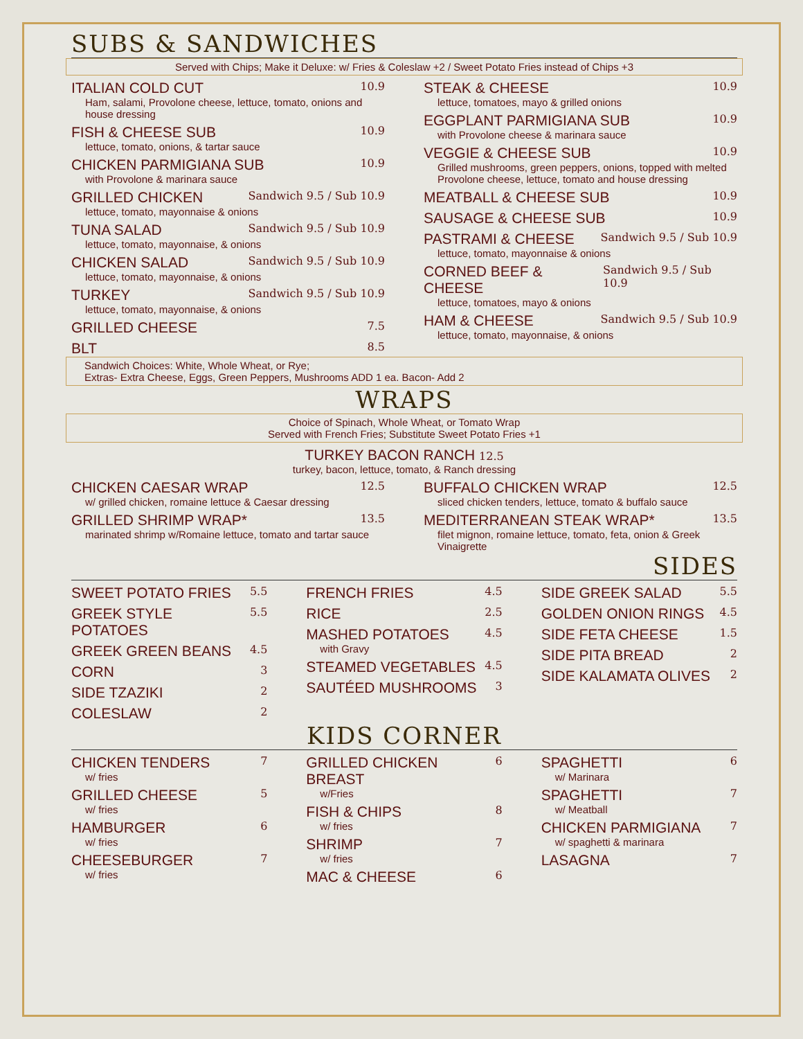SUBS & SANDWICHES
Served with Chips; Make it Deluxe: w/ Fries & Coleslaw +2 / Sweet Potato Fries instead of Chips +3
ITALIAN COLD CUT 10.9
Ham, salami, Provolone cheese, lettuce, tomato, onions and house dressing
FISH & CHEESE SUB 10.9
lettuce, tomato, onions, & tartar sauce
CHICKEN PARMIGIANA SUB 10.9
with Provolone & marinara sauce
GRILLED CHICKEN Sandwich 9.5 / Sub 10.9
lettuce, tomato, mayonnaise & onions
TUNA SALAD Sandwich 9.5 / Sub 10.9
lettuce, tomato, mayonnaise, & onions
CHICKEN SALAD Sandwich 9.5 / Sub 10.9
lettuce, tomato, mayonnaise, & onions
TURKEY Sandwich 9.5 / Sub 10.9
lettuce, tomato, mayonnaise, & onions
GRILLED CHEESE 7.5
BLT 8.5
STEAK & CHEESE 10.9
lettuce, tomatoes, mayo & grilled onions
EGGPLANT PARMIGIANA SUB 10.9
with Provolone cheese & marinara sauce
VEGGIE & CHEESE SUB 10.9
Grilled mushrooms, green peppers, onions, topped with melted Provolone cheese, lettuce, tomato and house dressing
MEATBALL & CHEESE SUB 10.9
SAUSAGE & CHEESE SUB 10.9
PASTRAMI & CHEESE Sandwich 9.5 / Sub 10.9
lettuce, tomato, mayonnaise & onions
CORNED BEEF & CHEESE Sandwich 9.5 / Sub 10.9
lettuce, tomatoes, mayo & onions
HAM & CHEESE Sandwich 9.5 / Sub 10.9
lettuce, tomato, mayonnaise, & onions
Sandwich Choices: White, Whole Wheat, or Rye;
Extras- Extra Cheese, Eggs, Green Peppers, Mushrooms ADD 1 ea. Bacon- Add 2
WRAPS
Choice of Spinach, Whole Wheat, or Tomato Wrap
Served with French Fries; Substitute Sweet Potato Fries +1
TURKEY BACON RANCH 12.5
turkey, bacon, lettuce, tomato, & Ranch dressing
CHICKEN CAESAR WRAP 12.5
w/ grilled chicken, romaine lettuce & Caesar dressing
GRILLED SHRIMP WRAP* 13.5
marinated shrimp w/Romaine lettuce, tomato and tartar sauce
BUFFALO CHICKEN WRAP 12.5
sliced chicken tenders, lettuce, tomato & buffalo sauce
MEDITERRANEAN STEAK WRAP* 13.5
filet mignon, romaine lettuce, tomato, feta, onion & Greek Vinaigrette
SIDES
SWEET POTATO FRIES 5.5
GREEK STYLE POTATOES 5.5
GREEK GREEN BEANS 4.5
CORN 3
SIDE TZAZIKI 2
COLESLAW 2
FRENCH FRIES 4.5
RICE 2.5
MASHED POTATOES 4.5
with Gravy
STEAMED VEGETABLES 4.5
SAUTÉED MUSHROOMS 3
SIDE GREEK SALAD 5.5
GOLDEN ONION RINGS 4.5
SIDE FETA CHEESE 1.5
SIDE PITA BREAD 2
SIDE KALAMATA OLIVES 2
KIDS CORNER
CHICKEN TENDERS 7
w/ fries
GRILLED CHEESE 5
w/ fries
HAMBURGER 6
w/ fries
CHEESEBURGER 7
w/ fries
GRILLED CHICKEN BREAST 6
w/Fries
FISH & CHIPS 8
w/ fries
SHRIMP 7
w/ fries
MAC & CHEESE 6
SPAGHETTI 6
w/ Marinara
SPAGHETTI 7
w/ Meatball
CHICKEN PARMIGIANA 7
w/ spaghetti & marinara
LASAGNA 7